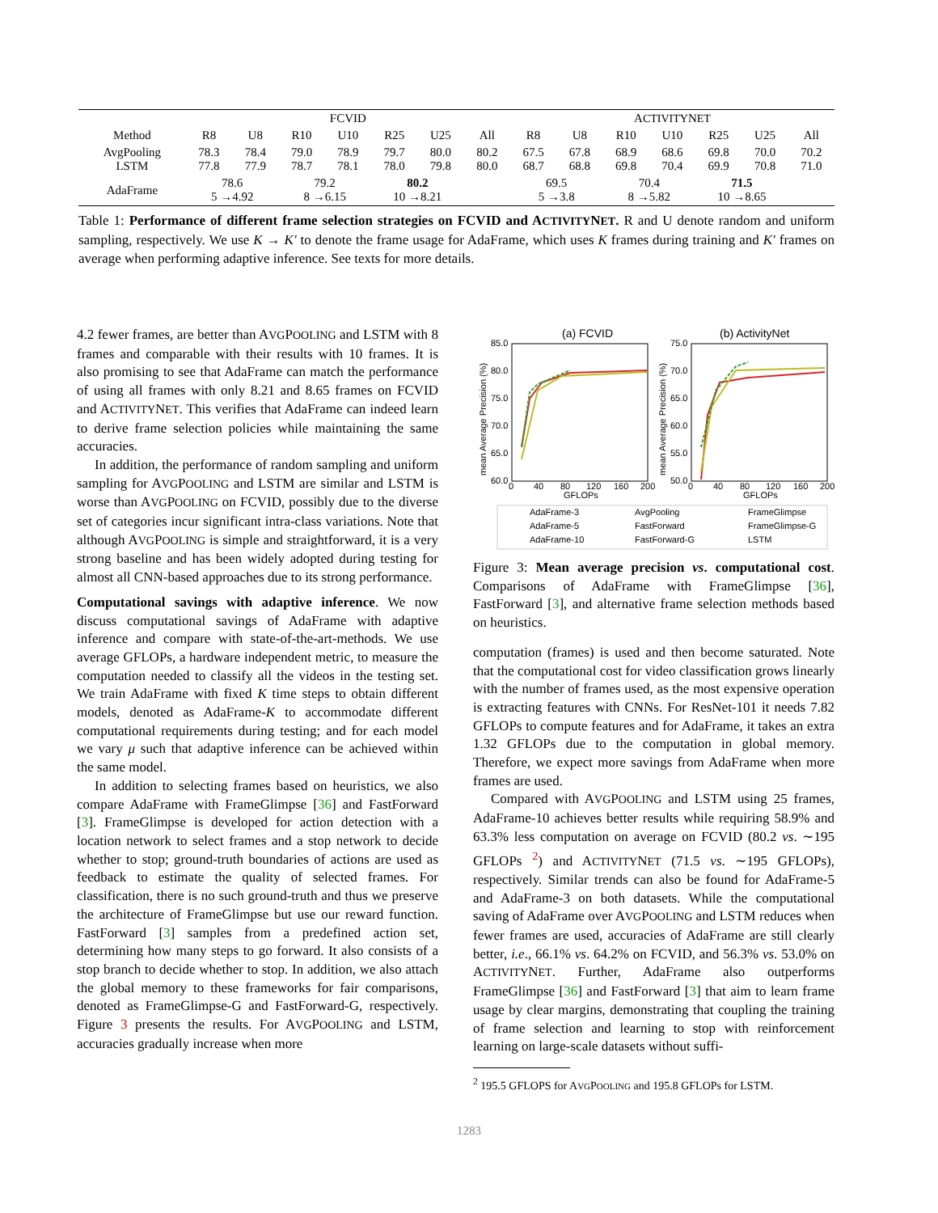| | FCVID | | | | | | | A CTIVITY N ET | | | | | | |
| --- | --- | --- | --- | --- | --- | --- | --- | --- | --- | --- | --- | --- | --- | --- |
| Method | R8 | U8 | R10 | U10 | R25 | U25 | All | R8 | U8 | R10 | U10 | R25 | U25 | All |
| AvgPooling LSTM | 78.3 77.8 | 78.4 77.9 | 79.0 78.7 | 78.9 78.1 | 79.7 78.0 | 80.0 79.8 | 80.2 80.0 | 67.5 68.7 | 67.8 68.8 | 68.9 69.8 | 68.6 70.4 | 69.8 69.9 | 70.0 70.8 | 70.2 71.0 |
| AdaFrame | 78.6 5 →4.92 | | 79.2 8 →6.15 | | 80.2 10 →8.21 | | | 69.5 5 →3.8 | | 70.4 8 →5.82 | | 71.5 10 →8.65 | | |
Table 1: Performance of different frame selection strategies on FCVID and ACTIVITYNET. R and U denote random and uniform sampling, respectively. We use K → K′ to denote the frame usage for AdaFrame, which uses K frames during training and K′ frames on average when performing adaptive inference. See texts for more details.
4.2 fewer frames, are better than AVGPOOLING and LSTM with 8 frames and comparable with their results with 10 frames. It is also promising to see that AdaFrame can match the performance of using all frames with only 8.21 and 8.65 frames on FCVID and ACTIVITYNET. This verifies that AdaFrame can indeed learn to derive frame selection policies while maintaining the same accuracies.
In addition, the performance of random sampling and uniform sampling for AVGPOOLING and LSTM are similar and LSTM is worse than AVGPOOLING on FCVID, possibly due to the diverse set of categories incur significant intra-class variations. Note that although AVGPOOLING is simple and straightforward, it is a very strong baseline and has been widely adopted during testing for almost all CNN-based approaches due to its strong performance.
Computational savings with adaptive inference. We now discuss computational savings of AdaFrame with adaptive inference and compare with state-of-the-art-methods. We use average GFLOPs, a hardware independent metric, to measure the computation needed to classify all the videos in the testing set. We train AdaFrame with fixed K time steps to obtain different models, denoted as AdaFrame-K to accommodate different computational requirements during testing; and for each model we vary μ such that adaptive inference can be achieved within the same model.
In addition to selecting frames based on heuristics, we also compare AdaFrame with FrameGlimpse [36] and FastForward [3]. FrameGlimpse is developed for action detection with a location network to select frames and a stop network to decide whether to stop; ground-truth boundaries of actions are used as feedback to estimate the quality of selected frames. For classification, there is no such ground-truth and thus we preserve the architecture of FrameGlimpse but use our reward function. FastForward [3] samples from a predefined action set, determining how many steps to go forward. It also consists of a stop branch to decide whether to stop. In addition, we also attach the global memory to these frameworks for fair comparisons, denoted as FrameGlimpse-G and FastForward-G, respectively. Figure 3 presents the results. For AVGPOOLING and LSTM, accuracies gradually increase when more
(a) FCVID
(b) ActivityNet
85.0
80.0
75.0
70.0
65.0
60.0
75.0
70.0
65.0
60.0
55.0
50.0
0
40
80
120
160
200
0
40
80
120
160
200
GFLOPs
GFLOPs
mean Average Precision (%)
mean Average Precision (%)
AdaFrame-3
AvgPooling
FrameGlimpse
AdaFrame-5
FastForward
FrameGlimpse-G
AdaFrame-10
FastForward-G
LSTM
Figure 3: Mean average precision vs. computational cost. Comparisons of AdaFrame with FrameGlimpse [36], FastForward [3], and alternative frame selection methods based on heuristics.
computation (frames) is used and then become saturated. Note that the computational cost for video classification grows linearly with the number of frames used, as the most expensive operation is extracting features with CNNs. For ResNet-101 it needs 7.82 GFLOPs to compute features and for AdaFrame, it takes an extra 1.32 GFLOPs due to the computation in global memory. Therefore, we expect more savings from AdaFrame when more frames are used.
Compared with AVGPOOLING and LSTM using 25 frames, AdaFrame-10 achieves better results while requiring 58.9% and 63.3% less computation on average on FCVID (80.2 vs. ∼195 GFLOPs <sup>2</sup>) and ACTIVITYNET (71.5 vs. ∼195 GFLOPs), respectively. Similar trends can also be found for AdaFrame-5 and AdaFrame-3 on both datasets. While the computational saving of AdaFrame over AVGPOOLING and LSTM reduces when fewer frames are used, accuracies of AdaFrame are still clearly better, i.e., 66.1% vs. 64.2% on FCVID, and 56.3% vs. 53.0% on ACTIVITYNET. Further, AdaFrame also outperforms FrameGlimpse [36] and FastForward [3] that aim to learn frame usage by clear margins, demonstrating that coupling the training of frame selection and learning to stop with reinforcement learning on large-scale datasets without suffi-
<sup>2</sup> 195.5 GFLOPS for AVGPOOLING and 195.8 GFLOPs for LSTM.
1283